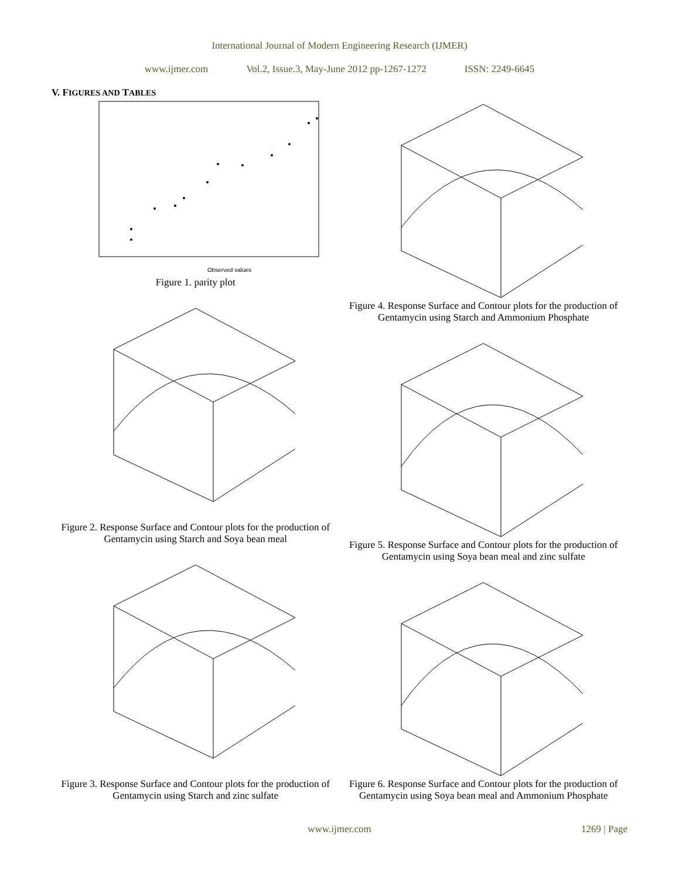International Journal of Modern Engineering Research (IJMER)
www.ijmer.com Vol.2, Issue.3, May-June 2012 pp-1267-1272 ISSN: 2249-6645
V. FIGURES AND TABLES
Observed values
Figure 1. parity plot
Figure 2. Response Surface and Contour plots for the production of Gentamycin using Starch and Soya bean meal
Figure 3. Response Surface and Contour plots for the production of Gentamycin using Starch and zinc sulfate
Figure 4. Response Surface and Contour plots for the production of Gentamycin using Starch and Ammonium Phosphate
Figure 5. Response Surface and Contour plots for the production of Gentamycin using Soya bean meal and zinc sulfate
Figure 6. Response Surface and Contour plots for the production of Gentamycin using Soya bean meal and Ammonium Phosphate
www.ijmer.com
1269 | Page